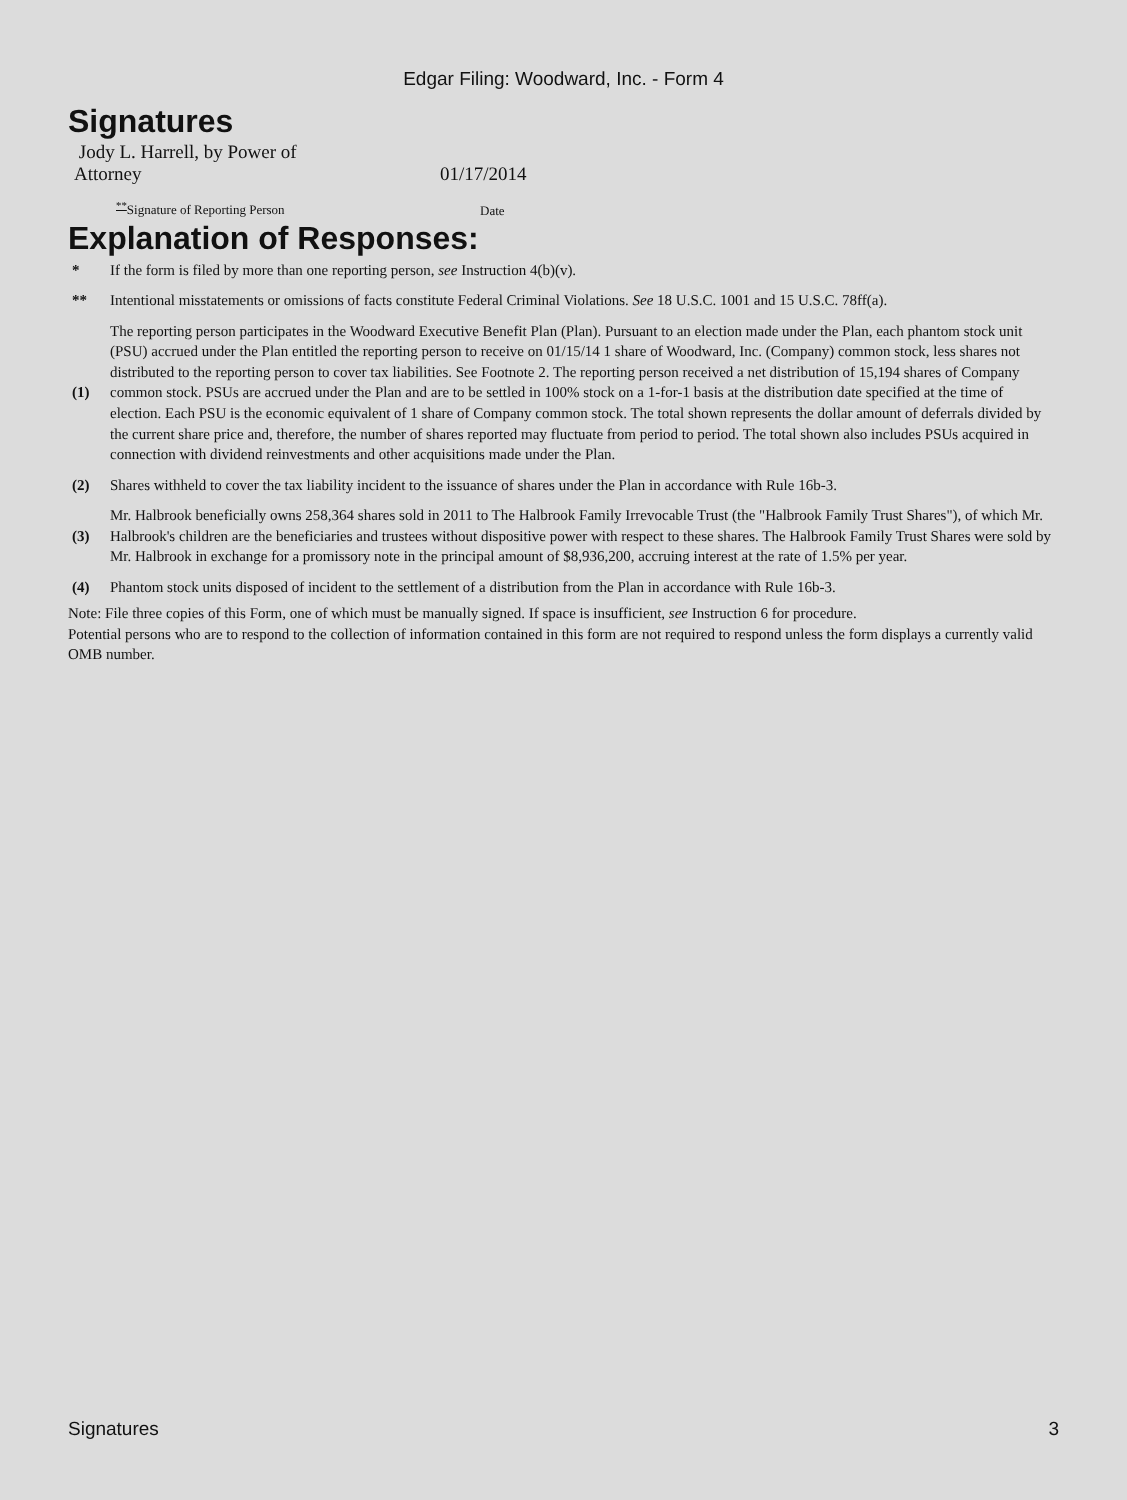Edgar Filing: Woodward, Inc. - Form 4
Signatures
| Jody L. Harrell, by Power of Attorney | 01/17/2014 |
| <sup>**</sup> Signature of Reporting Person | Date |
Explanation of Responses:
| * | If the form is filed by more than one reporting person, see Instruction 4(b)(v). |
| ** | Intentional misstatements or omissions of facts constitute Federal Criminal Violations. See 18 U.S.C. 1001 and 15 U.S.C. 78ff(a). |
| (1) | The reporting person participates in the Woodward Executive Benefit Plan (Plan). Pursuant to an election made under the Plan, each phantom stock unit (PSU) accrued under the Plan entitled the reporting person to receive on 01/15/14 1 share of Woodward, Inc. (Company) common stock, less shares not distributed to the reporting person to cover tax liabilities. See Footnote 2. The reporting person received a net distribution of 15,194 shares of Company common stock. PSUs are accrued under the Plan and are to be settled in 100% stock on a 1-for-1 basis at the distribution date specified at the time of election. Each PSU is the economic equivalent of 1 share of Company common stock. The total shown represents the dollar amount of deferrals divided by the current share price and, therefore, the number of shares reported may fluctuate from period to period. The total shown also includes PSUs acquired in connection with dividend reinvestments and other acquisitions made under the Plan. |
| (2) | Shares withheld to cover the tax liability incident to the issuance of shares under the Plan in accordance with Rule 16b-3. |
| (3) | Mr. Halbrook beneficially owns 258,364 shares sold in 2011 to The Halbrook Family Irrevocable Trust (the "Halbrook Family Trust Shares"), of which Mr. Halbrook's children are the beneficiaries and trustees without dispositive power with respect to these shares. The Halbrook Family Trust Shares were sold by Mr. Halbrook in exchange for a promissory note in the principal amount of $8,936,200, accruing interest at the rate of 1.5% per year. |
| (4) | Phantom stock units disposed of incident to the settlement of a distribution from the Plan in accordance with Rule 16b-3. |
Note: File three copies of this Form, one of which must be manually signed. If space is insufficient, see Instruction 6 for procedure.
Potential persons who are to respond to the collection of information contained in this form are not required to respond unless the form displays a currently valid OMB number.
Signatures 3